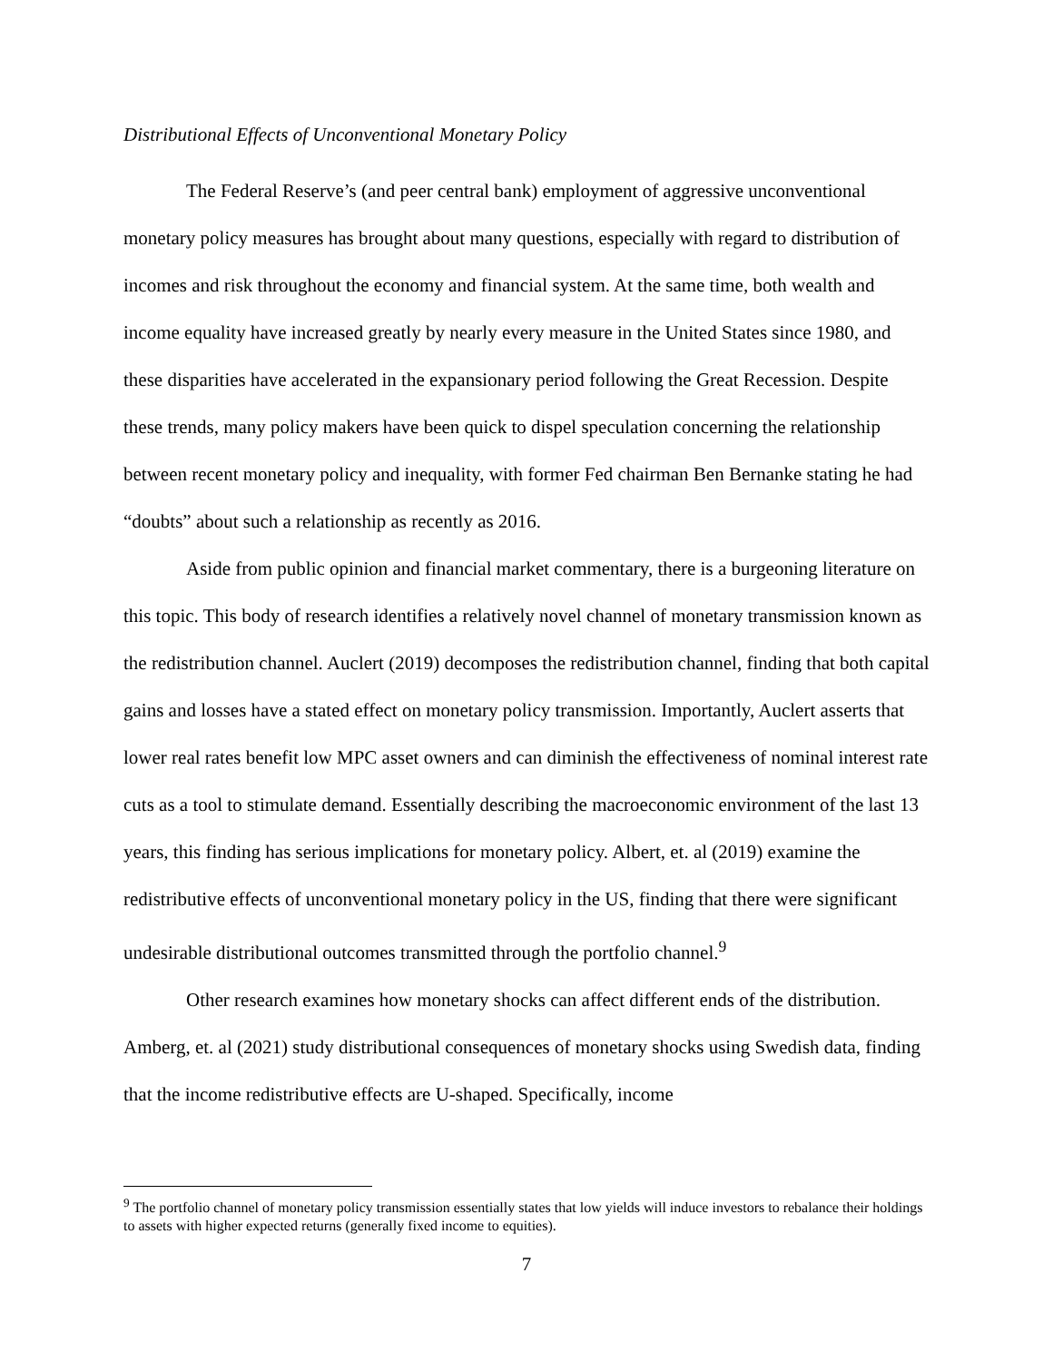Distributional Effects of Unconventional Monetary Policy
The Federal Reserve’s (and peer central bank) employment of aggressive unconventional monetary policy measures has brought about many questions, especially with regard to distribution of incomes and risk throughout the economy and financial system. At the same time, both wealth and income equality have increased greatly by nearly every measure in the United States since 1980, and these disparities have accelerated in the expansionary period following the Great Recession. Despite these trends, many policy makers have been quick to dispel speculation concerning the relationship between recent monetary policy and inequality, with former Fed chairman Ben Bernanke stating he had “doubts” about such a relationship as recently as 2016.
Aside from public opinion and financial market commentary, there is a burgeoning literature on this topic. This body of research identifies a relatively novel channel of monetary transmission known as the redistribution channel. Auclert (2019) decomposes the redistribution channel, finding that both capital gains and losses have a stated effect on monetary policy transmission. Importantly, Auclert asserts that lower real rates benefit low MPC asset owners and can diminish the effectiveness of nominal interest rate cuts as a tool to stimulate demand. Essentially describing the macroeconomic environment of the last 13 years, this finding has serious implications for monetary policy. Albert, et. al (2019) examine the redistributive effects of unconventional monetary policy in the US, finding that there were significant undesirable distributional outcomes transmitted through the portfolio channel.<sup>9</sup>
Other research examines how monetary shocks can affect different ends of the distribution. Amberg, et. al (2021) study distributional consequences of monetary shocks using Swedish data, finding that the income redistributive effects are U-shaped. Specifically, income
<sup>9</sup> The portfolio channel of monetary policy transmission essentially states that low yields will induce investors to rebalance their holdings to assets with higher expected returns (generally fixed income to equities).
7